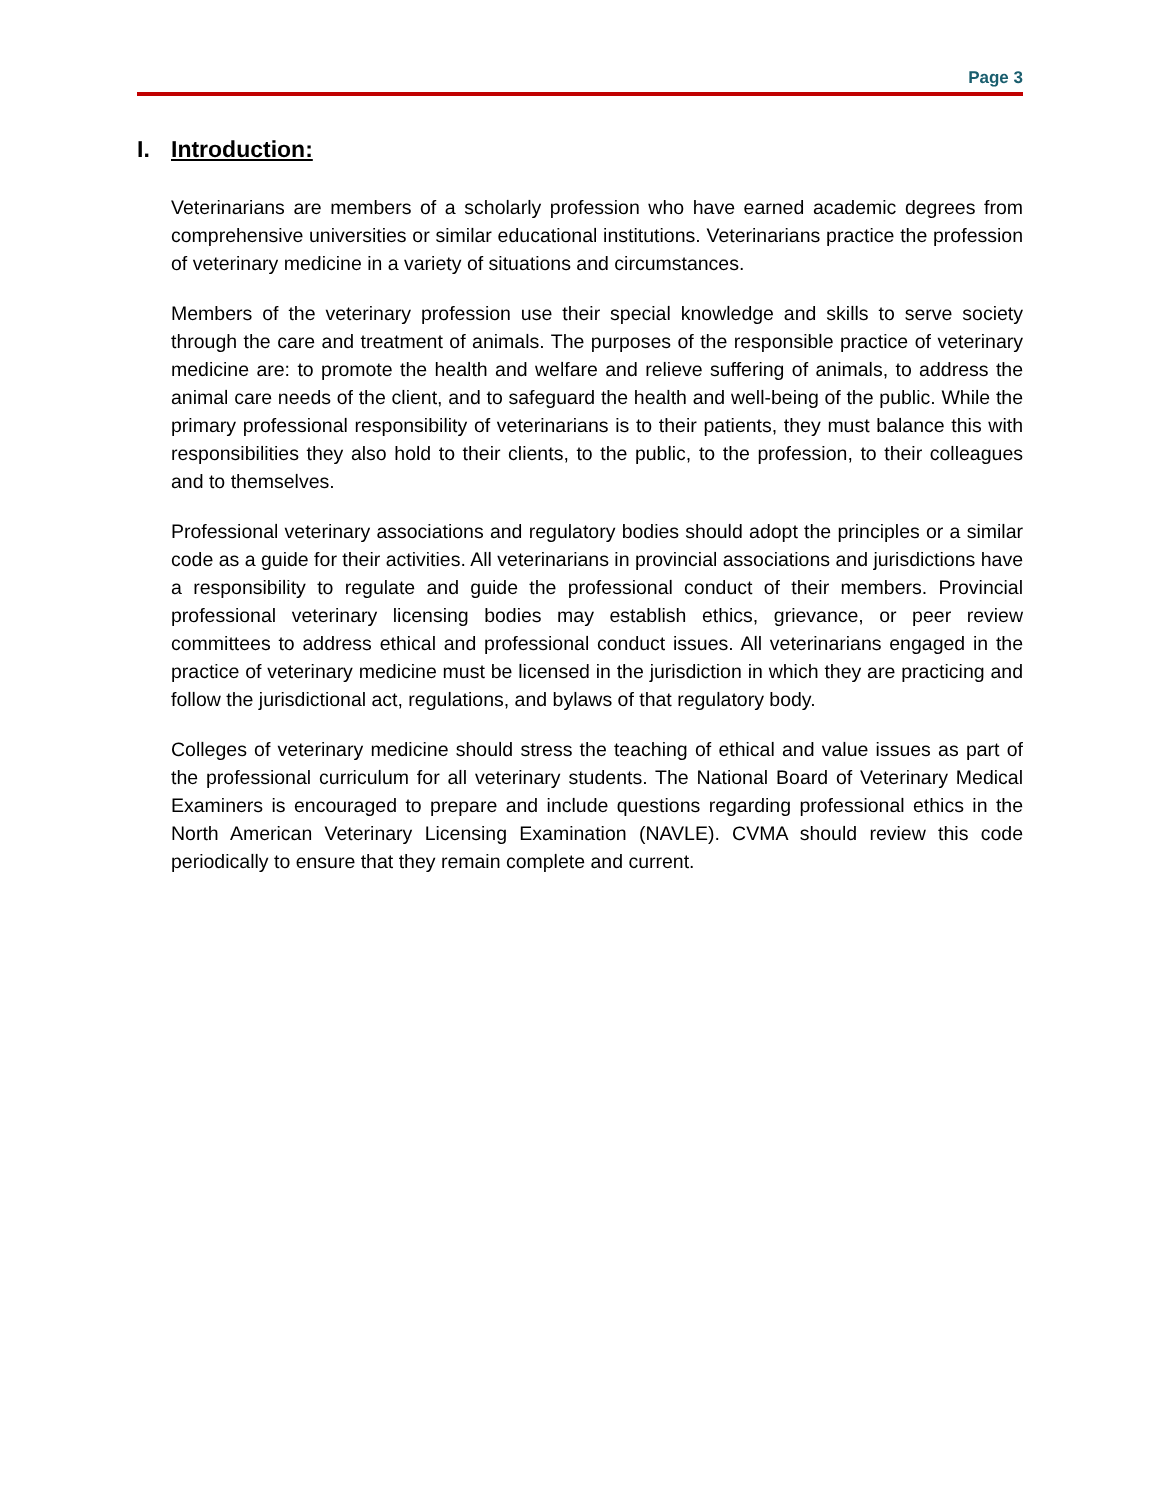Page 3
I. Introduction:
Veterinarians are members of a scholarly profession who have earned academic degrees from comprehensive universities or similar educational institutions. Veterinarians practice the profession of veterinary medicine in a variety of situations and circumstances.
Members of the veterinary profession use their special knowledge and skills to serve society through the care and treatment of animals. The purposes of the responsible practice of veterinary medicine are: to promote the health and welfare and relieve suffering of animals, to address the animal care needs of the client, and to safeguard the health and well-being of the public. While the primary professional responsibility of veterinarians is to their patients, they must balance this with responsibilities they also hold to their clients, to the public, to the profession, to their colleagues and to themselves.
Professional veterinary associations and regulatory bodies should adopt the principles or a similar code as a guide for their activities. All veterinarians in provincial associations and jurisdictions have a responsibility to regulate and guide the professional conduct of their members. Provincial professional veterinary licensing bodies may establish ethics, grievance, or peer review committees to address ethical and professional conduct issues. All veterinarians engaged in the practice of veterinary medicine must be licensed in the jurisdiction in which they are practicing and follow the jurisdictional act, regulations, and bylaws of that regulatory body.
Colleges of veterinary medicine should stress the teaching of ethical and value issues as part of the professional curriculum for all veterinary students. The National Board of Veterinary Medical Examiners is encouraged to prepare and include questions regarding professional ethics in the North American Veterinary Licensing Examination (NAVLE). CVMA should review this code periodically to ensure that they remain complete and current.